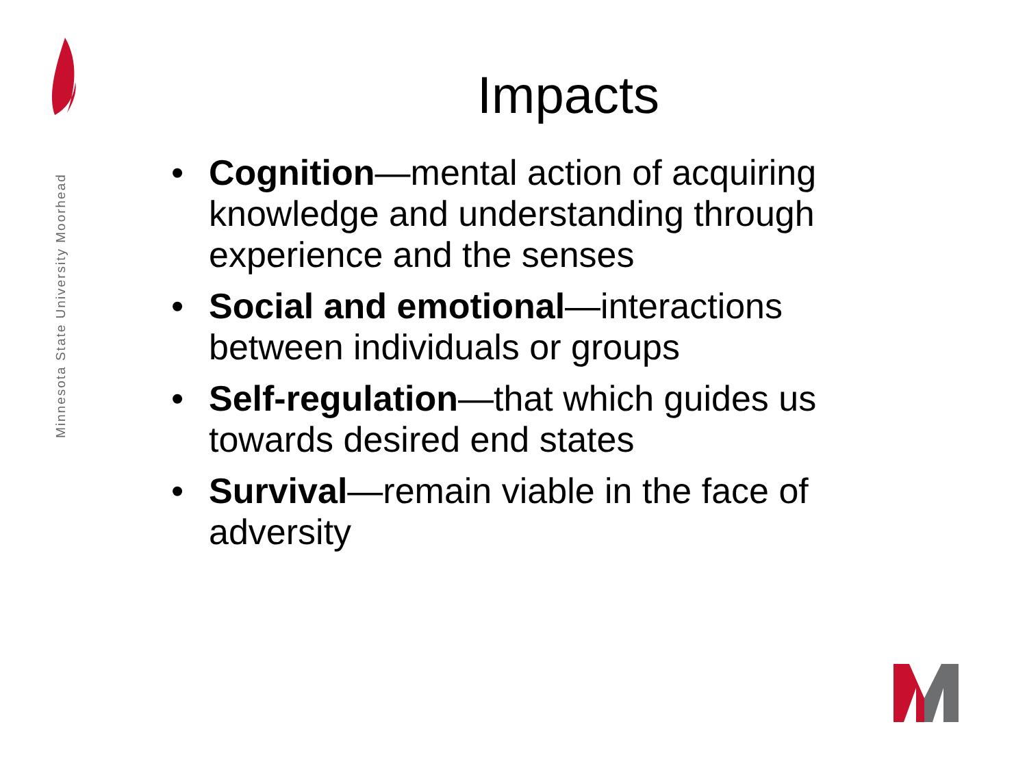Minnesota State University Moorhead
Impacts
• Cognition—mental action of acquiring knowledge and understanding through experience and the senses
• Social and emotional—interactions between individuals or groups
• Self-regulation—that which guides us towards desired end states
• Survival—remain viable in the face of adversity